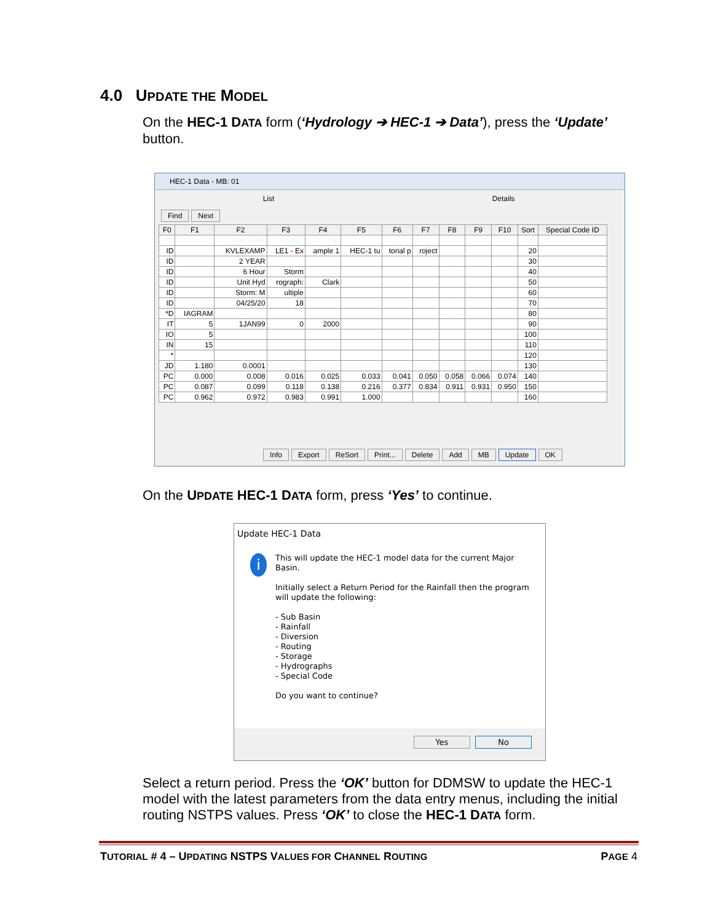4.0 UPDATE THE MODEL
On the HEC-1 DATA form (‘Hydrology ➔ HEC-1 ➔ Data’), press the ‘Update’ button.
HEC-1 Data - MB: 01
List Details
Find Next
| F0 | F1 | F2 | F3 | F4 | F5 | F6 | F7 | F8 | F9 | F10 | Sort | Special Code ID |
| --- | --- | --- | --- | --- | --- | --- | --- | --- | --- | --- | --- | --- |
| ID | | KVL Cons | ultants, | Inc. | | | | | | | 10 | |
| ID | | KVLEXAMP | LE1 - Ex | ample 1 | HEC-1 tu | torial p | roject | | | | 20 | |
| ID | | 2 YEAR | | | | | | | | | 30 | |
| ID | | 6 Hour | Storm | | | | | | | | 40 | |
| ID | | Unit Hyd | rograph: | Clark | | | | | | | 50 | |
| ID | | Storm: M | ultiple | | | | | | | | 60 | |
| ID | | 04/25/20 | 18 | | | | | | | | 70 | |
| *D | IAGRAM | | | | | | | | | | 80 | |
| IT | 5 | 1JAN99 | 0 | 2000 | | | | | | | 90 | |
| IO | 5 | | | | | | | | | | 100 | |
| IN | 15 | | | | | | | | | | 110 | |
| * | | | | | | | | | | | 120 | |
| JD | 1.180 | 0.0001 | | | | | | | | | 130 | |
| PC | 0.000 | 0.008 | 0.016 | 0.025 | 0.033 | 0.041 | 0.050 | 0.058 | 0.066 | 0.074 | 140 | |
| PC | 0.087 | 0.099 | 0.118 | 0.138 | 0.216 | 0.377 | 0.834 | 0.911 | 0.931 | 0.950 | 150 | |
| PC | 0.962 | 0.972 | 0.983 | 0.991 | 1.000 | | | | | | 160 | |
Info Export ReSort Print... Delete Add MB Update OK
On the UPDATE HEC-1 DATA form, press ‘Yes’ to continue.
Update HEC-1 Data
i
This will update the HEC-1 model data for the current Major Basin.
Initially select a Return Period for the Rainfall then the program will update the following:
- Sub Basin
- Rainfall
- Diversion
- Routing
- Storage
- Hydrographs
- Special Code
Do you want to continue?
Yes No
Select a return period. Press the ‘OK’ button for DDMSW to update the HEC-1 model with the latest parameters from the data entry menus, including the initial routing NSTPS values. Press ‘OK’ to close the HEC-1 DATA form.
TUTORIAL # 4 – UPDATING NSTPS VALUES FOR CHANNEL ROUTING PAGE 4